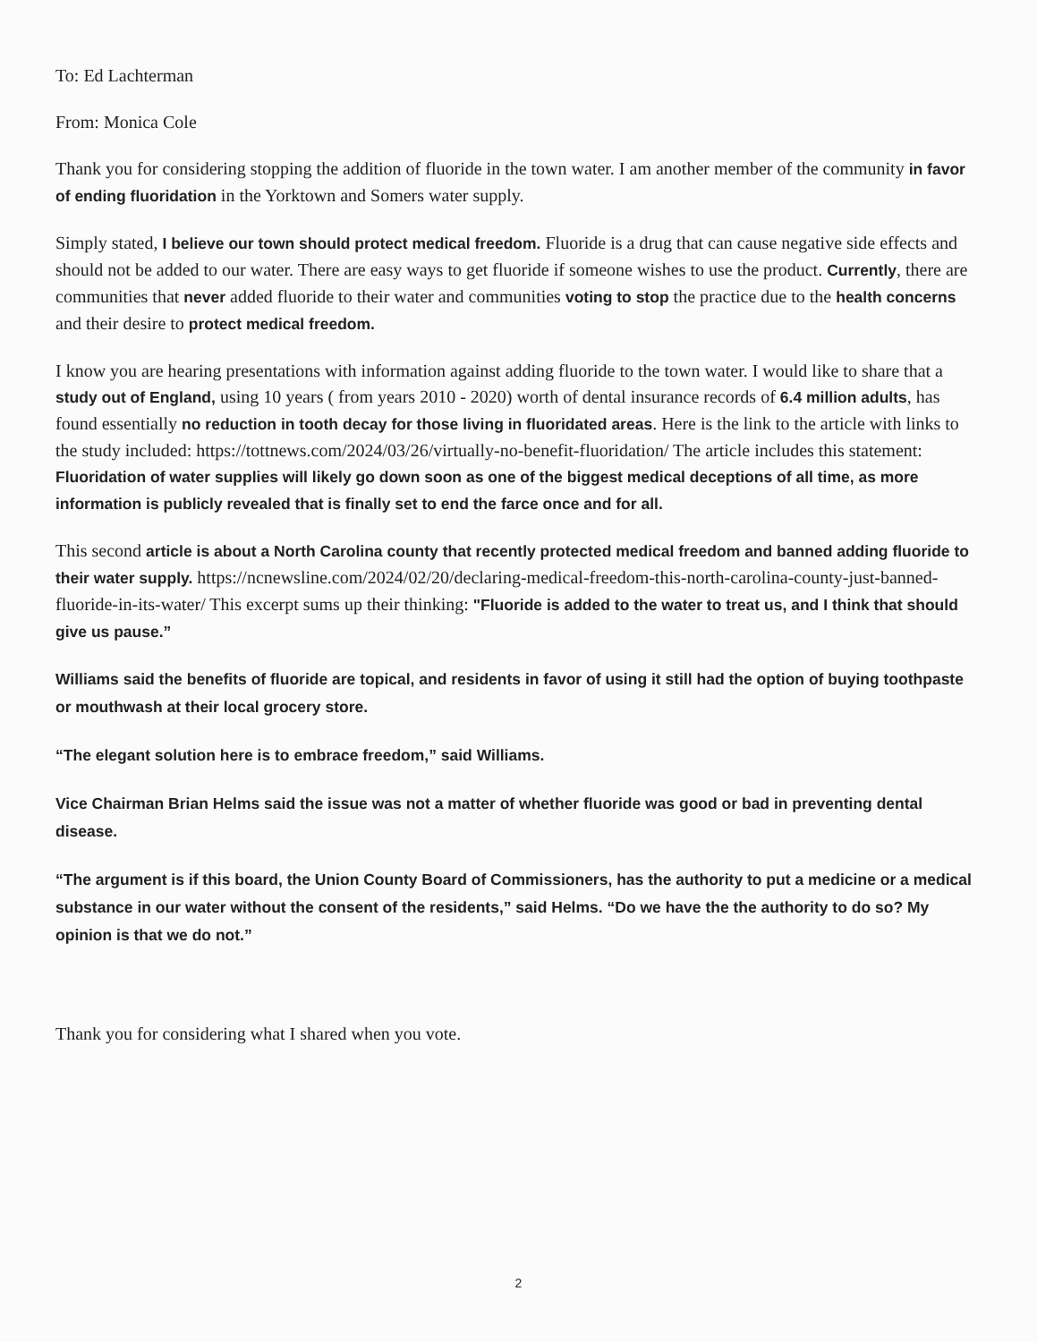To: Ed Lachterman
From: Monica Cole
Thank you for considering stopping the addition of fluoride in the town water. I am another member of the community in favor of ending fluoridation in the Yorktown and Somers water supply.
Simply stated, I believe our town should protect medical freedom. Fluoride is a drug that can cause negative side effects and should not be added to our water. There are easy ways to get fluoride if someone wishes to use the product. Currently, there are communities that never added fluoride to their water and communities voting to stop the practice due to the health concerns and their desire to protect medical freedom.
I know you are hearing presentations with information against adding fluoride to the town water. I would like to share that a study out of England, using 10 years ( from years 2010 - 2020) worth of dental insurance records of 6.4 million adults, has found essentially no reduction in tooth decay for those living in fluoridated areas. Here is the link to the article with links to the study included: https://tottnews.com/2024/03/26/virtually-no-benefit-fluoridation/ The article includes this statement: Fluoridation of water supplies will likely go down soon as one of the biggest medical deceptions of all time, as more information is publicly revealed that is finally set to end the farce once and for all.
This second article is about a North Carolina county that recently protected medical freedom and banned adding fluoride to their water supply. https://ncnewsline.com/2024/02/20/declaring-medical-freedom-this-north-carolina-county-just-banned-fluoride-in-its-water/ This excerpt sums up their thinking: "Fluoride is added to the water to treat us, and I think that should give us pause.”
Williams said the benefits of fluoride are topical, and residents in favor of using it still had the option of buying toothpaste or mouthwash at their local grocery store.
“The elegant solution here is to embrace freedom,” said Williams.
Vice Chairman Brian Helms said the issue was not a matter of whether fluoride was good or bad in preventing dental disease.
“The argument is if this board, the Union County Board of Commissioners, has the authority to put a medicine or a medical substance in our water without the consent of the residents,” said Helms. “Do we have the the authority to do so? My opinion is that we do not.”
Thank you for considering what I shared when you vote.
2